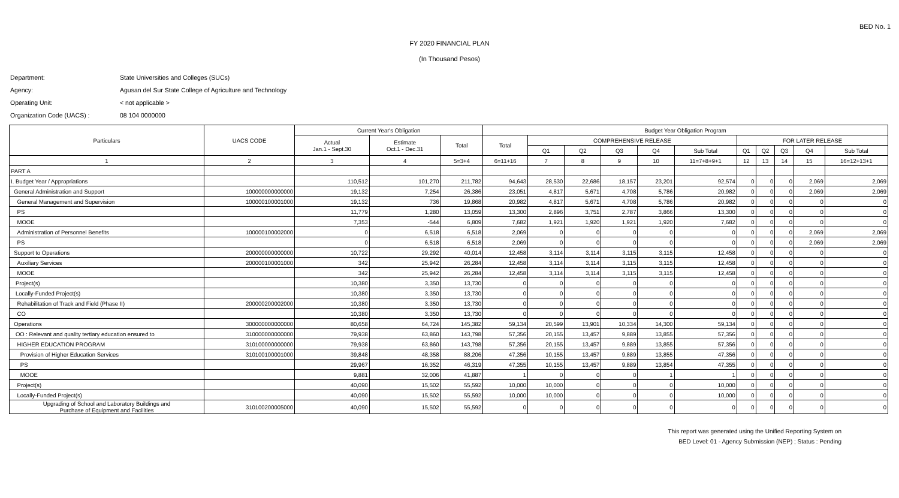BED No. 1
FY 2020 FINANCIAL PLAN
(In Thousand Pesos)
Department: State Universities and Colleges (SUCs)
Agency: Agusan del Sur State College of Agriculture and Technology
Operating Unit: < not applicable >
Organization Code (UACS) : 08 104 0000000
| Particulars | UACS CODE | Current Year's Obligation | | | Budget Year Obligation Program | | | | | | | | | | |
| --- | --- | --- | --- | --- | --- | --- | --- | --- | --- | --- | --- | --- | --- | --- | --- |
| | | Actual Jan.1 - Sept.30 | Estimate Oct.1 - Dec.31 | Total | Total | COMPREHENSIVE RELEASE | | | | | FOR LATER RELEASE | | | | |
| | | | | | | Q1 | Q2 | Q3 | Q4 | Sub Total | Q1 | Q2 | Q3 | Q4 | Sub Total |
| 1 | 2 | 3 | 4 | 5=3+4 | 6=11+16 | 7 | 8 | 9 | 10 | 11=7+8+9+1 | 12 | 13 | 14 | 15 | 16=12+13+1 |
| PART A | | | | | | | | | | | | | | | |
| I. Budget Year / Appropriations | | 110,512 | 101,270 | 211,782 | 94,643 | 28,530 | 22,686 | 18,157 | 23,201 | 92,574 | 0 | 0 | 0 | 2,069 | 2,069 |
| General Administration and Support | 100000000000000 | 19,132 | 7,254 | 26,386 | 23,051 | 4,817 | 5,671 | 4,708 | 5,786 | 20,982 | 0 | 0 | 0 | 2,069 | 2,069 |
| General Management and Supervision | 100000100001000 | 19,132 | 736 | 19,868 | 20,982 | 4,817 | 5,671 | 4,708 | 5,786 | 20,982 | 0 | 0 | 0 | 0 | 0 |
| PS | | 11,779 | 1,280 | 13,059 | 13,300 | 2,896 | 3,751 | 2,787 | 3,866 | 13,300 | 0 | 0 | 0 | 0 | 0 |
| MOOE | | 7,353 | -544 | 6,809 | 7,682 | 1,921 | 1,920 | 1,921 | 1,920 | 7,682 | 0 | 0 | 0 | 0 | 0 |
| Administration of Personnel Benefits | 100000100002000 | 0 | 6,518 | 6,518 | 2,069 | 0 | 0 | 0 | 0 | 0 | 0 | 0 | 0 | 2,069 | 2,069 |
| PS | | 0 | 6,518 | 6,518 | 2,069 | 0 | 0 | 0 | 0 | 0 | 0 | 0 | 0 | 2,069 | 2,069 |
| Support to Operations | 200000000000000 | 10,722 | 29,292 | 40,014 | 12,458 | 3,114 | 3,114 | 3,115 | 3,115 | 12,458 | 0 | 0 | 0 | 0 | 0 |
| Auxiliary Services | 200000100001000 | 342 | 25,942 | 26,284 | 12,458 | 3,114 | 3,114 | 3,115 | 3,115 | 12,458 | 0 | 0 | 0 | 0 | 0 |
| MOOE | | 342 | 25,942 | 26,284 | 12,458 | 3,114 | 3,114 | 3,115 | 3,115 | 12,458 | 0 | 0 | 0 | 0 | 0 |
| Project(s) | | 10,380 | 3,350 | 13,730 | 0 | 0 | 0 | 0 | 0 | 0 | 0 | 0 | 0 | 0 | 0 |
| Locally-Funded Project(s) | | 10,380 | 3,350 | 13,730 | 0 | 0 | 0 | 0 | 0 | 0 | 0 | 0 | 0 | 0 | 0 |
| Rehabilitation of Track and Field (Phase II) | 200000200002000 | 10,380 | 3,350 | 13,730 | 0 | 0 | 0 | 0 | 0 | 0 | 0 | 0 | 0 | 0 | 0 |
| CO | | 10,380 | 3,350 | 13,730 | 0 | 0 | 0 | 0 | 0 | 0 | 0 | 0 | 0 | 0 | 0 |
| Operations | 300000000000000 | 80,658 | 64,724 | 145,382 | 59,134 | 20,599 | 13,901 | 10,334 | 14,300 | 59,134 | 0 | 0 | 0 | 0 | 0 |
| OO : Relevant and quality tertiary education ensured to | 310000000000000 | 79,938 | 63,860 | 143,798 | 57,356 | 20,155 | 13,457 | 9,889 | 13,855 | 57,356 | 0 | 0 | 0 | 0 | 0 |
| HIGHER EDUCATION PROGRAM | 310100000000000 | 79,938 | 63,860 | 143,798 | 57,356 | 20,155 | 13,457 | 9,889 | 13,855 | 57,356 | 0 | 0 | 0 | 0 | 0 |
| Provision of Higher Education Services | 310100100001000 | 39,848 | 48,358 | 88,206 | 47,356 | 10,155 | 13,457 | 9,889 | 13,855 | 47,356 | 0 | 0 | 0 | 0 | 0 |
| PS | | 29,967 | 16,352 | 46,319 | 47,355 | 10,155 | 13,457 | 9,889 | 13,854 | 47,355 | 0 | 0 | 0 | 0 | 0 |
| MOOE | | 9,881 | 32,006 | 41,887 | 1 | 0 | 0 | 0 | 1 | 1 | 0 | 0 | 0 | 0 | 0 |
| Project(s) | | 40,090 | 15,502 | 55,592 | 10,000 | 10,000 | 0 | 0 | 0 | 10,000 | 0 | 0 | 0 | 0 | 0 |
| Locally-Funded Project(s) | | 40,090 | 15,502 | 55,592 | 10,000 | 10,000 | 0 | 0 | 0 | 10,000 | 0 | 0 | 0 | 0 | 0 |
| Upgrading of School and Laboratory Buildings and Purchase of Equipment and Facilities | 310100200005000 | 40,090 | 15,502 | 55,592 | 0 | 0 | 0 | 0 | 0 | 0 | 0 | 0 | 0 | 0 | 0 |
This report was generated using the Unified Reporting System on
BED Level: 01 - Agency Submission (NEP) ; Status : Pending